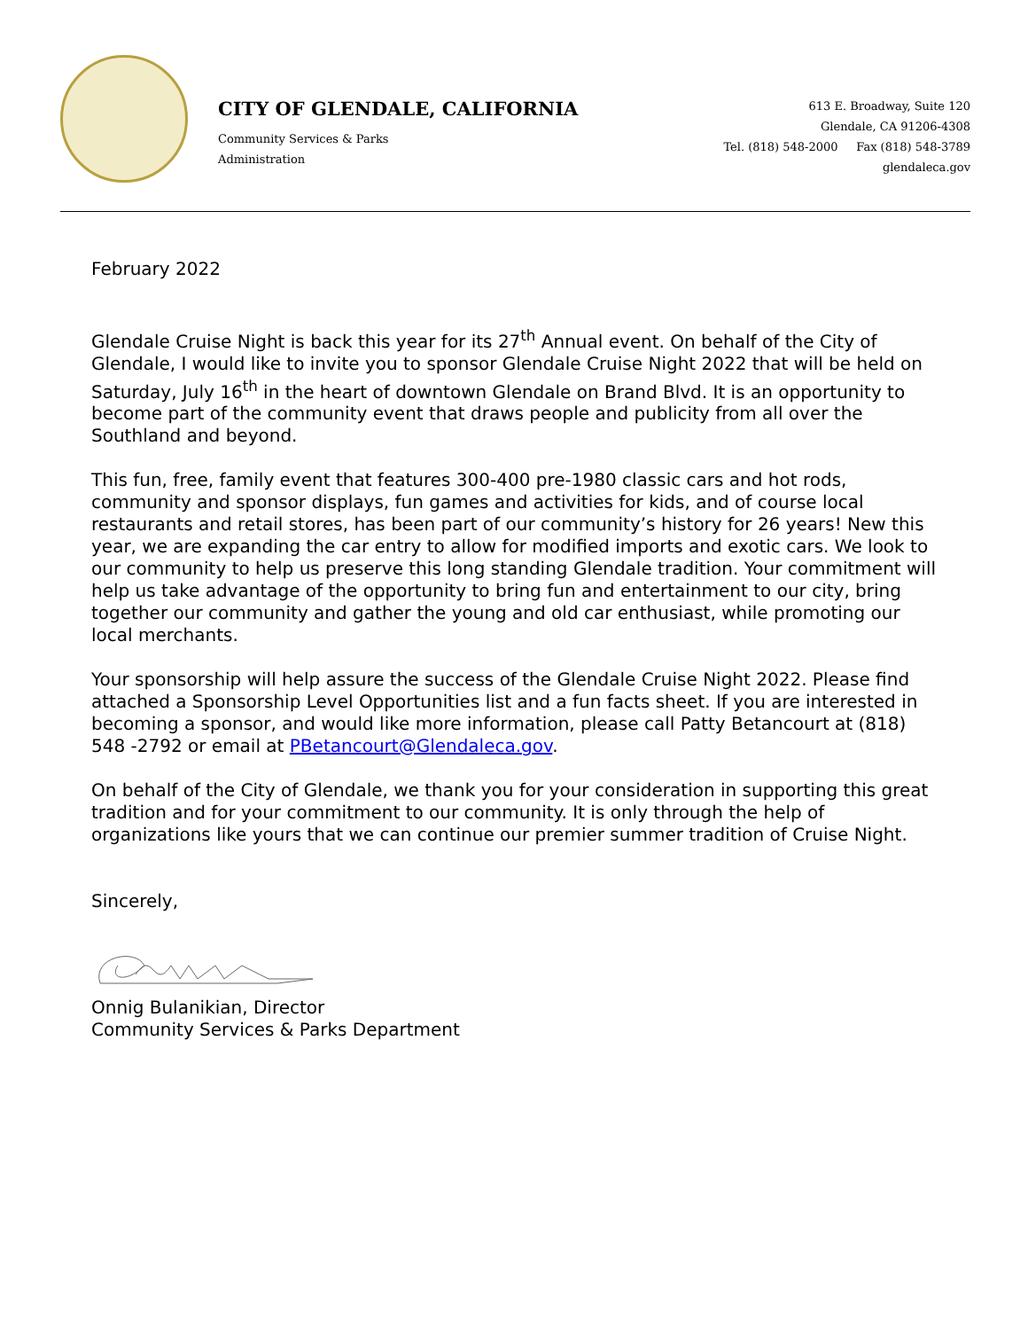CITY OF GLENDALE, CALIFORNIA
Community Services & Parks
Administration
613 E. Broadway, Suite 120
Glendale, CA 91206-4308
Tel. (818) 548-2000 Fax (818) 548-3789
glendaleca.gov
February 2022
Glendale Cruise Night is back this year for its 27<sup>th</sup> Annual event. On behalf of the City of Glendale, I would like to invite you to sponsor Glendale Cruise Night 2022 that will be held on Saturday, July 16<sup>th</sup> in the heart of downtown Glendale on Brand Blvd. It is an opportunity to become part of the community event that draws people and publicity from all over the Southland and beyond.
This fun, free, family event that features 300-400 pre-1980 classic cars and hot rods, community and sponsor displays, fun games and activities for kids, and of course local restaurants and retail stores, has been part of our community’s history for 26 years! New this year, we are expanding the car entry to allow for modified imports and exotic cars. We look to our community to help us preserve this long standing Glendale tradition. Your commitment will help us take advantage of the opportunity to bring fun and entertainment to our city, bring together our community and gather the young and old car enthusiast, while promoting our local merchants.
Your sponsorship will help assure the success of the Glendale Cruise Night 2022. Please find attached a Sponsorship Level Opportunities list and a fun facts sheet. If you are interested in becoming a sponsor, and would like more information, please call Patty Betancourt at (818) 548 -2792 or email at PBetancourt@Glendaleca.gov.
On behalf of the City of Glendale, we thank you for your consideration in supporting this great tradition and for your commitment to our community. It is only through the help of organizations like yours that we can continue our premier summer tradition of Cruise Night.
Sincerely,
Onnig Bulanikian, Director
Community Services & Parks Department